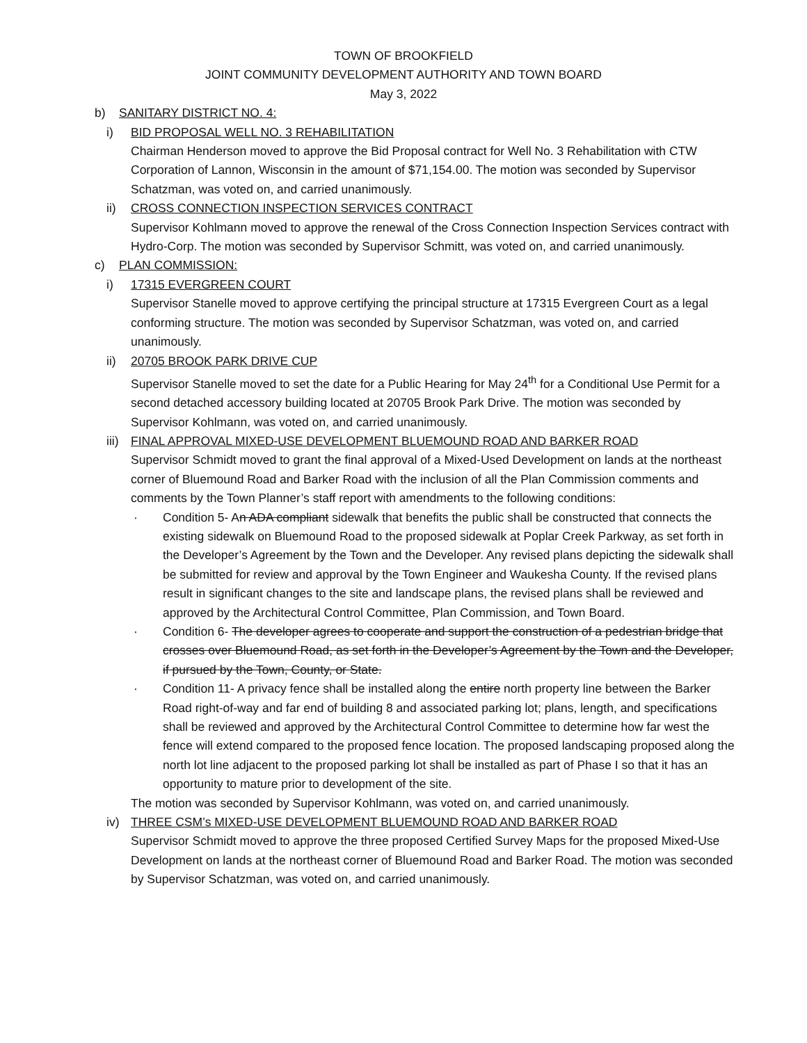TOWN OF BROOKFIELD
JOINT COMMUNITY DEVELOPMENT AUTHORITY AND TOWN BOARD
May 3, 2022
b) SANITARY DISTRICT NO. 4:
i) BID PROPOSAL WELL NO. 3 REHABILITATION
Chairman Henderson moved to approve the Bid Proposal contract for Well No. 3 Rehabilitation with CTW Corporation of Lannon, Wisconsin in the amount of $71,154.00. The motion was seconded by Supervisor Schatzman, was voted on, and carried unanimously.
ii) CROSS CONNECTION INSPECTION SERVICES CONTRACT
Supervisor Kohlmann moved to approve the renewal of the Cross Connection Inspection Services contract with Hydro-Corp. The motion was seconded by Supervisor Schmitt, was voted on, and carried unanimously.
c) PLAN COMMISSION:
i) 17315 EVERGREEN COURT
Supervisor Stanelle moved to approve certifying the principal structure at 17315 Evergreen Court as a legal conforming structure. The motion was seconded by Supervisor Schatzman, was voted on, and carried unanimously.
ii) 20705 BROOK PARK DRIVE CUP
Supervisor Stanelle moved to set the date for a Public Hearing for May 24<sup>th</sup> for a Conditional Use Permit for a second detached accessory building located at 20705 Brook Park Drive. The motion was seconded by Supervisor Kohlmann, was voted on, and carried unanimously.
iii) FINAL APPROVAL MIXED-USE DEVELOPMENT BLUEMOUND ROAD AND BARKER ROAD
Supervisor Schmidt moved to grant the final approval of a Mixed-Used Development on lands at the northeast corner of Bluemound Road and Barker Road with the inclusion of all the Plan Commission comments and comments by the Town Planner’s staff report with amendments to the following conditions:
· Condition 5- An ADA compliant sidewalk that benefits the public shall be constructed that connects the existing sidewalk on Bluemound Road to the proposed sidewalk at Poplar Creek Parkway, as set forth in the Developer’s Agreement by the Town and the Developer. Any revised plans depicting the sidewalk shall be submitted for review and approval by the Town Engineer and Waukesha County. If the revised plans result in significant changes to the site and landscape plans, the revised plans shall be reviewed and approved by the Architectural Control Committee, Plan Commission, and Town Board.
· Condition 6- The developer agrees to cooperate and support the construction of a pedestrian bridge that crosses over Bluemound Road, as set forth in the Developer’s Agreement by the Town and the Developer, if pursued by the Town, County, or State.
· Condition 11- A privacy fence shall be installed along the entire north property line between the Barker Road right-of-way and far end of building 8 and associated parking lot; plans, length, and specifications shall be reviewed and approved by the Architectural Control Committee to determine how far west the fence will extend compared to the proposed fence location. The proposed landscaping proposed along the north lot line adjacent to the proposed parking lot shall be installed as part of Phase I so that it has an opportunity to mature prior to development of the site.
The motion was seconded by Supervisor Kohlmann, was voted on, and carried unanimously.
iv) THREE CSM’s MIXED-USE DEVELOPMENT BLUEMOUND ROAD AND BARKER ROAD
Supervisor Schmidt moved to approve the three proposed Certified Survey Maps for the proposed Mixed-Use Development on lands at the northeast corner of Bluemound Road and Barker Road. The motion was seconded by Supervisor Schatzman, was voted on, and carried unanimously.